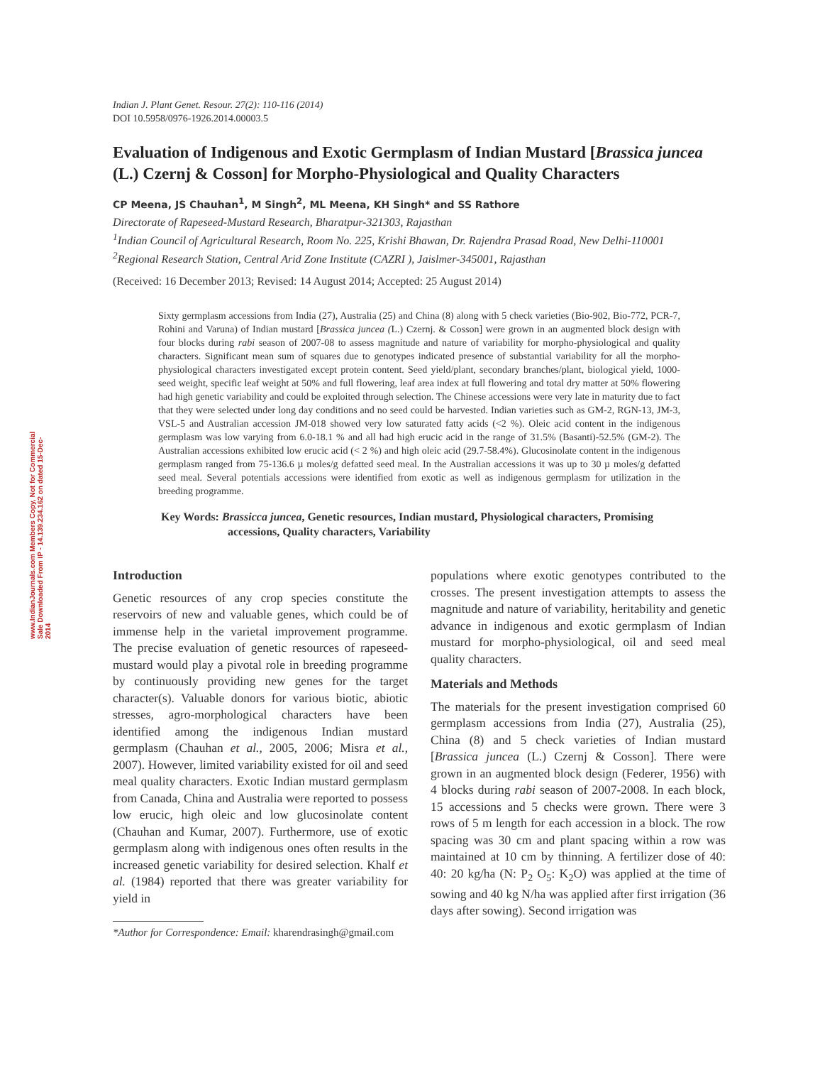www.IndianJournals.com Members Copy, Not for Commercial Sale Downloaded From IP - 14.139.234.162 on dated 15-Dec-2014
Indian J. Plant Genet. Resour. 27(2): 110-116 (2014)
DOI 10.5958/0976-1926.2014.00003.5
Evaluation of Indigenous and Exotic Germplasm of Indian Mustard [Brassica juncea (L.) Czernj & Cosson] for Morpho-Physiological and Quality Characters
CP Meena, JS Chauhan<sup>1</sup>, M Singh<sup>2</sup>, ML Meena, KH Singh* and SS Rathore
Directorate of Rapeseed-Mustard Research, Bharatpur-321303, Rajasthan
<sup>1</sup> Indian Council of Agricultural Research, Room No. 225, Krishi Bhawan, Dr. Rajendra Prasad Road, New Delhi-110001
<sup>2</sup> Regional Research Station, Central Arid Zone Institute (CAZRI ), Jaislmer-345001, Rajasthan
(Received: 16 December 2013; Revised: 14 August 2014; Accepted: 25 August 2014)
Sixty germplasm accessions from India (27), Australia (25) and China (8) along with 5 check varieties (Bio-902, Bio-772, PCR-7, Rohini and Varuna) of Indian mustard [Brassica juncea (L.) Czernj. & Cosson] were grown in an augmented block design with four blocks during rabi season of 2007-08 to assess magnitude and nature of variability for morpho-physiological and quality characters. Significant mean sum of squares due to genotypes indicated presence of substantial variability for all the morpho-physiological characters investigated except protein content. Seed yield/plant, secondary branches/plant, biological yield, 1000-seed weight, specific leaf weight at 50% and full flowering, leaf area index at full flowering and total dry matter at 50% flowering had high genetic variability and could be exploited through selection. The Chinese accessions were very late in maturity due to fact that they were selected under long day conditions and no seed could be harvested. Indian varieties such as GM-2, RGN-13, JM-3, VSL-5 and Australian accession JM-018 showed very low saturated fatty acids (<2 %). Oleic acid content in the indigenous germplasm was low varying from 6.0-18.1 % and all had high erucic acid in the range of 31.5% (Basanti)-52.5% (GM-2). The Australian accessions exhibited low erucic acid (< 2 %) and high oleic acid (29.7-58.4%). Glucosinolate content in the indigenous germplasm ranged from 75-136.6 µ moles/g defatted seed meal. In the Australian accessions it was up to 30 µ moles/g defatted seed meal. Several potentials accessions were identified from exotic as well as indigenous germplasm for utilization in the breeding programme.
Key Words: Brassicca juncea, Genetic resources, Indian mustard, Physiological characters, Promising
accessions, Quality characters, Variability
Introduction
Genetic resources of any crop species constitute the reservoirs of new and valuable genes, which could be of immense help in the varietal improvement programme. The precise evaluation of genetic resources of rapeseed-mustard would play a pivotal role in breeding programme by continuously providing new genes for the target character(s). Valuable donors for various biotic, abiotic stresses, agro-morphological characters have been identified among the indigenous Indian mustard germplasm (Chauhan et al., 2005, 2006; Misra et al., 2007). However, limited variability existed for oil and seed meal quality characters. Exotic Indian mustard germplasm from Canada, China and Australia were reported to possess low erucic, high oleic and low glucosinolate content (Chauhan and Kumar, 2007). Furthermore, use of exotic germplasm along with indigenous ones often results in the increased genetic variability for desired selection. Khalf et al. (1984) reported that there was greater variability for yield in
*Author for Correspondence: Email: kharendrasingh@gmail.com
populations where exotic genotypes contributed to the crosses. The present investigation attempts to assess the magnitude and nature of variability, heritability and genetic advance in indigenous and exotic germplasm of Indian mustard for morpho-physiological, oil and seed meal quality characters.
Materials and Methods
The materials for the present investigation comprised 60 germplasm accessions from India (27), Australia (25), China (8) and 5 check varieties of Indian mustard [Brassica juncea (L.) Czernj & Cosson]. There were grown in an augmented block design (Federer, 1956) with 4 blocks during rabi season of 2007-2008. In each block, 15 accessions and 5 checks were grown. There were 3 rows of 5 m length for each accession in a block. The row spacing was 30 cm and plant spacing within a row was maintained at 10 cm by thinning. A fertilizer dose of 40: 40: 20 kg/ha (N: P<sub>2</sub> O<sub>5</sub>: K<sub>2</sub>O) was applied at the time of sowing and 40 kg N/ha was applied after first irrigation (36 days after sowing). Second irrigation was